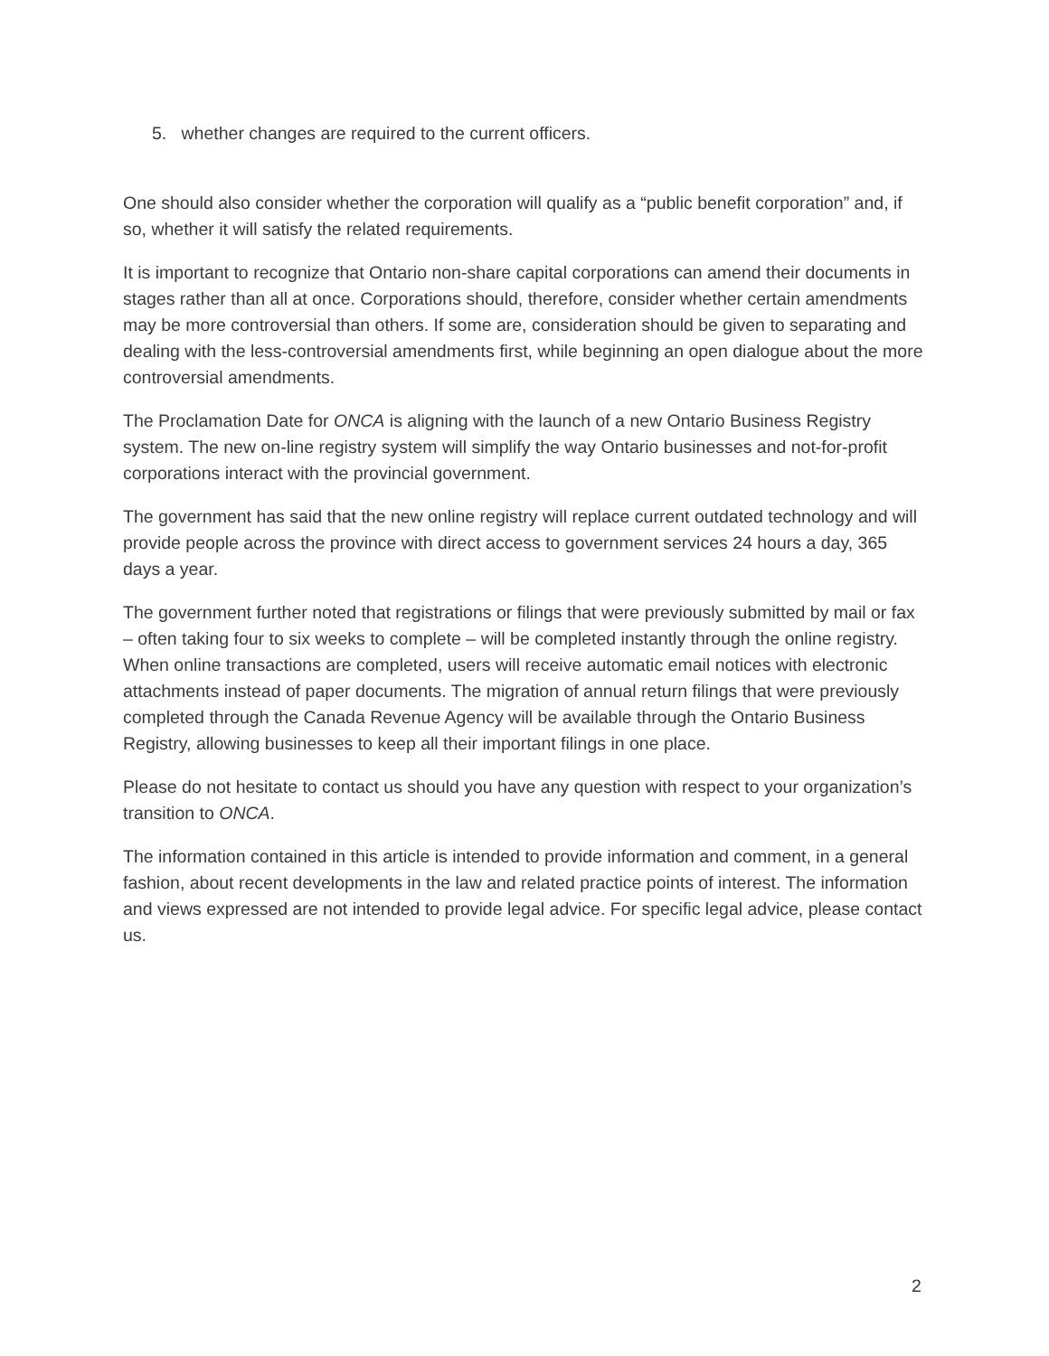5. whether changes are required to the current officers.
One should also consider whether the corporation will qualify as a “public benefit corporation” and, if so, whether it will satisfy the related requirements.
It is important to recognize that Ontario non-share capital corporations can amend their documents in stages rather than all at once. Corporations should, therefore, consider whether certain amendments may be more controversial than others. If some are, consideration should be given to separating and dealing with the less-controversial amendments first, while beginning an open dialogue about the more controversial amendments.
The Proclamation Date for ONCA is aligning with the launch of a new Ontario Business Registry system. The new on-line registry system will simplify the way Ontario businesses and not-for-profit corporations interact with the provincial government.
The government has said that the new online registry will replace current outdated technology and will provide people across the province with direct access to government services 24 hours a day, 365 days a year.
The government further noted that registrations or filings that were previously submitted by mail or fax – often taking four to six weeks to complete – will be completed instantly through the online registry. When online transactions are completed, users will receive automatic email notices with electronic attachments instead of paper documents. The migration of annual return filings that were previously completed through the Canada Revenue Agency will be available through the Ontario Business Registry, allowing businesses to keep all their important filings in one place.
Please do not hesitate to contact us should you have any question with respect to your organization’s transition to ONCA.
The information contained in this article is intended to provide information and comment, in a general fashion, about recent developments in the law and related practice points of interest. The information and views expressed are not intended to provide legal advice. For specific legal advice, please contact us.
2